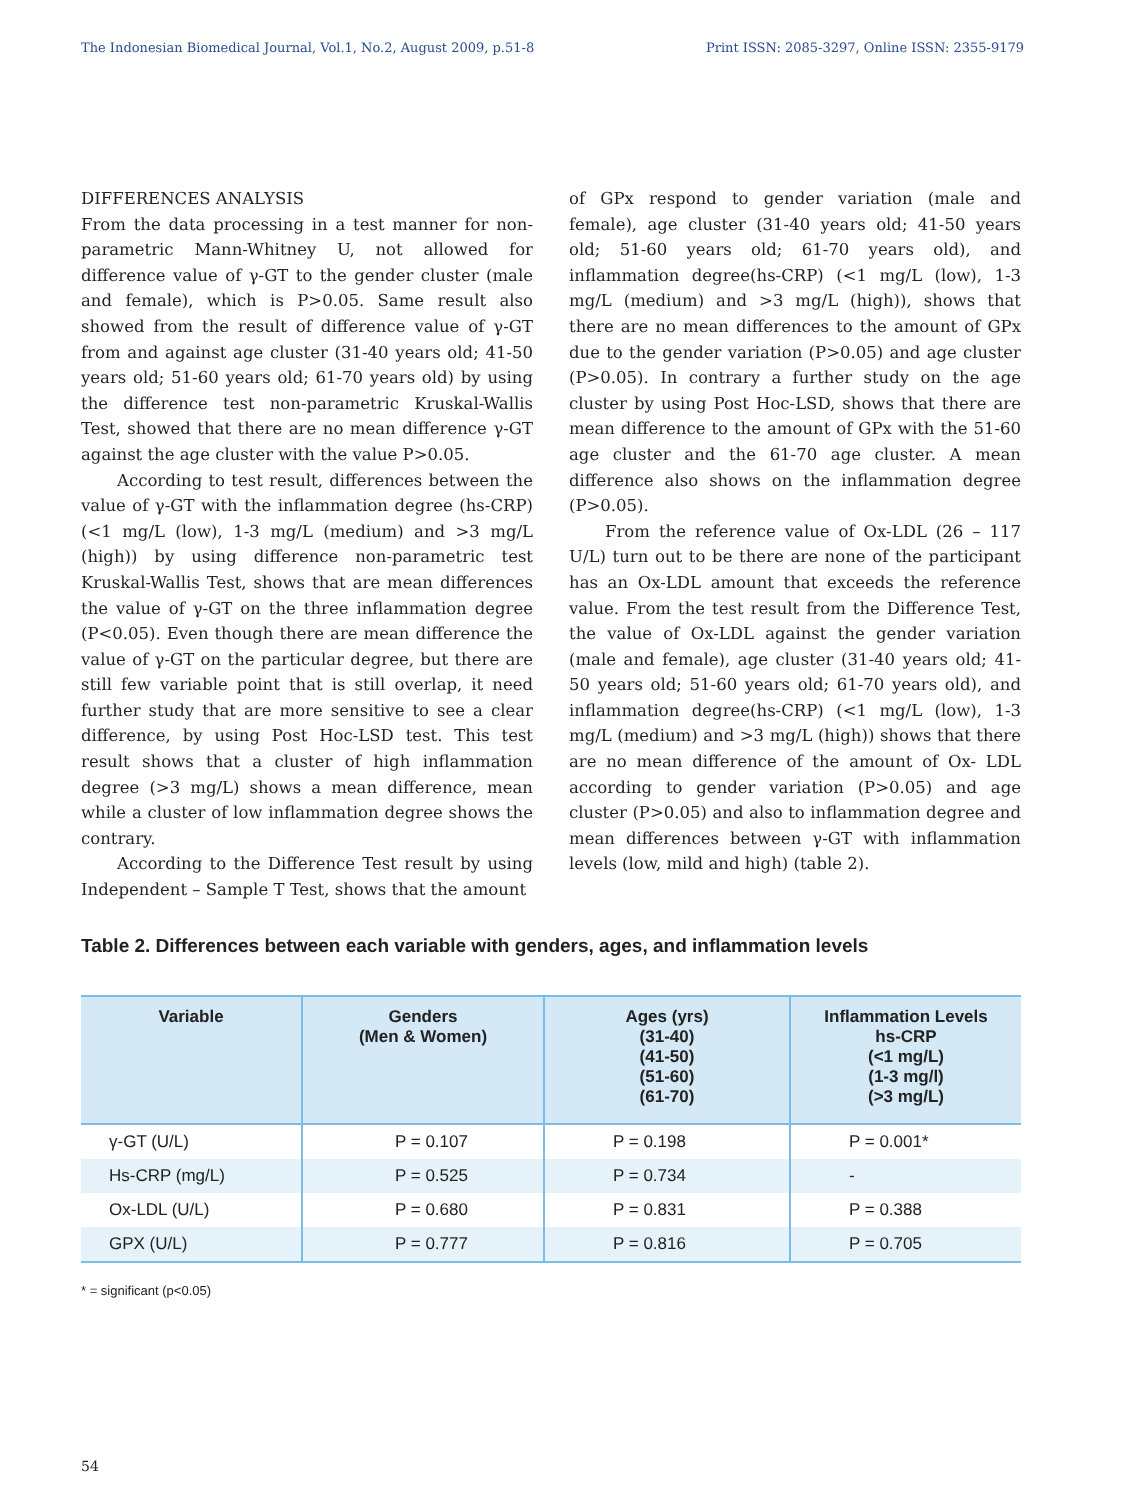The Indonesian Biomedical Journal, Vol.1, No.2, August 2009, p.51-8 Print ISSN: 2085-3297, Online ISSN: 2355-9179
DIFFERENCES ANALYSIS
From the data processing in a test manner for non-parametric Mann-Whitney U, not allowed for difference value of γ-GT to the gender cluster (male and female), which is P>0.05. Same result also showed from the result of difference value of γ-GT from and against age cluster (31-40 years old; 41-50 years old; 51-60 years old; 61-70 years old) by using the difference test non-parametric Kruskal-Wallis Test, showed that there are no mean difference γ-GT against the age cluster with the value P>0.05.
According to test result, differences between the value of γ-GT with the inflammation degree (hs-CRP) (<1 mg/L (low), 1-3 mg/L (medium) and >3 mg/L (high)) by using difference non-parametric test Kruskal-Wallis Test, shows that are mean differences the value of γ-GT on the three inflammation degree (P<0.05). Even though there are mean difference the value of γ-GT on the particular degree, but there are still few variable point that is still overlap, it need further study that are more sensitive to see a clear difference, by using Post Hoc-LSD test. This test result shows that a cluster of high inflammation degree (>3 mg/L) shows a mean difference, mean while a cluster of low inflammation degree shows the contrary.
According to the Difference Test result by using Independent – Sample T Test, shows that the amount
of GPx respond to gender variation (male and female), age cluster (31-40 years old; 41-50 years old; 51-60 years old; 61-70 years old), and inflammation degree(hs-CRP) (<1 mg/L (low), 1-3 mg/L (medium) and >3 mg/L (high)), shows that there are no mean differences to the amount of GPx due to the gender variation (P>0.05) and age cluster (P>0.05). In contrary a further study on the age cluster by using Post Hoc-LSD, shows that there are mean difference to the amount of GPx with the 51-60 age cluster and the 61-70 age cluster. A mean difference also shows on the inflammation degree (P>0.05).
From the reference value of Ox-LDL (26 – 117 U/L) turn out to be there are none of the participant has an Ox-LDL amount that exceeds the reference value. From the test result from the Difference Test, the value of Ox-LDL against the gender variation (male and female), age cluster (31-40 years old; 41-50 years old; 51-60 years old; 61-70 years old), and inflammation degree(hs-CRP) (<1 mg/L (low), 1-3 mg/L (medium) and >3 mg/L (high)) shows that there are no mean difference of the amount of Ox- LDL according to gender variation (P>0.05) and age cluster (P>0.05) and also to inflammation degree and mean differences between γ-GT with inflammation levels (low, mild and high) (table 2).
Table 2. Differences between each variable with genders, ages, and inflammation levels
| Variable | Genders (Men & Women) | Ages (yrs) (31-40) (41-50) (51-60) (61-70) | Inflammation Levels hs-CRP (<1 mg/L) (1-3 mg/l) (>3 mg/L) |
| --- | --- | --- | --- |
| γ-GT (U/L) | P = 0.107 | P = 0.198 | P = 0.001* |
| Hs-CRP (mg/L) | P = 0.525 | P = 0.734 | - |
| Ox-LDL (U/L) | P = 0.680 | P = 0.831 | P = 0.388 |
| GPX (U/L) | P = 0.777 | P = 0.816 | P = 0.705 |
* = significant (p<0.05)
54